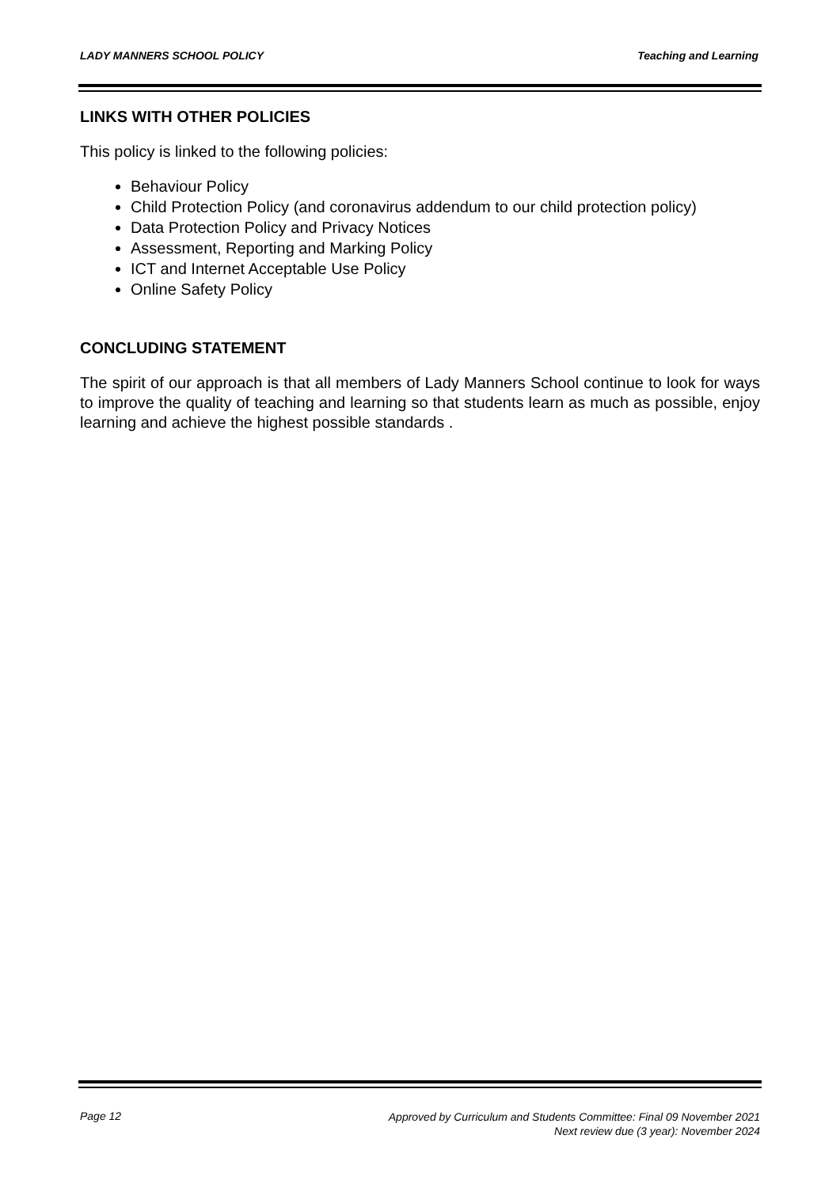LADY MANNERS SCHOOL POLICY Teaching and Learning
LINKS WITH OTHER POLICIES
This policy is linked to the following policies:
Behaviour Policy
Child Protection Policy (and coronavirus addendum to our child protection policy)
Data Protection Policy and Privacy Notices
Assessment, Reporting and Marking Policy
ICT and Internet Acceptable Use Policy
Online Safety Policy
CONCLUDING STATEMENT
The spirit of our approach is that all members of Lady Manners School continue to look for ways to improve the quality of teaching and learning so that students learn as much as possible, enjoy learning and achieve the highest possible standards .
Page 12
Approved by Curriculum and Students Committee: Final 09 November 2021
Next review due (3 year): November 2024